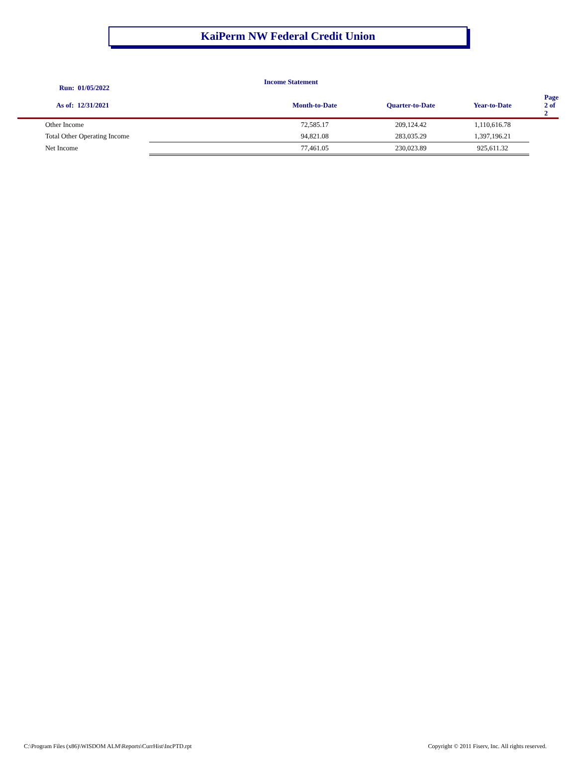KaiPerm NW Federal Credit Union
Income Statement
| Run: 01/05/2022 | | | | |
| --- | --- | --- | --- | --- |
| As of: 12/31/2021 | Month-to-Date | Quarter-to-Date | Year-to-Date | Page 2 of 2 |
| Other Income | 72,585.17 | 209,124.42 | 1,110,616.78 | |
| Total Other Operating Income | 94,821.08 | 283,035.29 | 1,397,196.21 | |
| Net Income | 77,461.05 | 230,023.89 | 925,611.32 | |
C:\Program Files (x86)\WISDOM ALM\Reports\CurrHist\IncPTD.rpt
Copyright © 2011 Fiserv, Inc. All rights reserved.